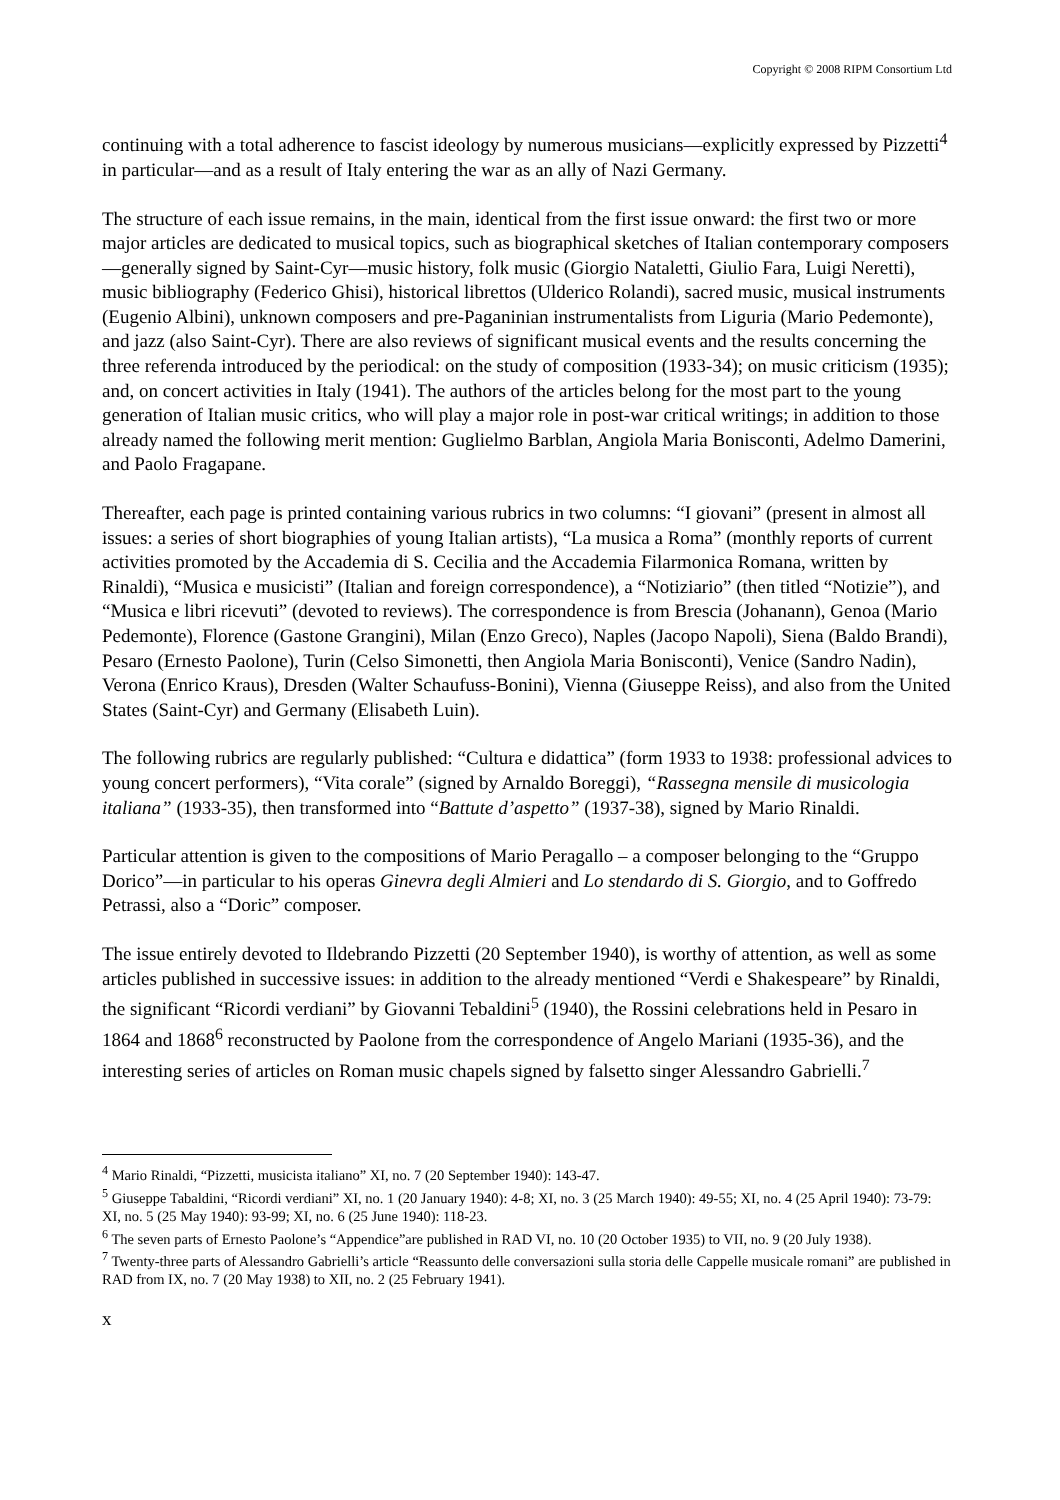Copyright © 2008 RIPM Consortium Ltd
continuing with a total adherence to fascist ideology by numerous musicians—explicitly expressed by Pizzetti<sup>4</sup> in particular—and as a result of Italy entering the war as an ally of Nazi Germany.
The structure of each issue remains, in the main, identical from the first issue onward: the first two or more major articles are dedicated to musical topics, such as biographical sketches of Italian contemporary composers—generally signed by Saint-Cyr—music history, folk music (Giorgio Nataletti, Giulio Fara, Luigi Neretti), music bibliography (Federico Ghisi), historical librettos (Ulderico Rolandi), sacred music, musical instruments (Eugenio Albini), unknown composers and pre-Paganinian instrumentalists from Liguria (Mario Pedemonte), and jazz (also Saint-Cyr). There are also reviews of significant musical events and the results concerning the three referenda introduced by the periodical: on the study of composition (1933-34); on music criticism (1935); and, on concert activities in Italy (1941). The authors of the articles belong for the most part to the young generation of Italian music critics, who will play a major role in post-war critical writings; in addition to those already named the following merit mention: Guglielmo Barblan, Angiola Maria Bonisconti, Adelmo Damerini, and Paolo Fragapane.
Thereafter, each page is printed containing various rubrics in two columns: “I giovani” (present in almost all issues: a series of short biographies of young Italian artists), “La musica a Roma” (monthly reports of current activities promoted by the Accademia di S. Cecilia and the Accademia Filarmonica Romana, written by Rinaldi), “Musica e musicisti” (Italian and foreign correspondence), a “Notiziario” (then titled “Notizie”), and “Musica e libri ricevuti” (devoted to reviews). The correspondence is from Brescia (Johanann), Genoa (Mario Pedemonte), Florence (Gastone Grangini), Milan (Enzo Greco), Naples (Jacopo Napoli), Siena (Baldo Brandi), Pesaro (Ernesto Paolone), Turin (Celso Simonetti, then Angiola Maria Bonisconti), Venice (Sandro Nadin), Verona (Enrico Kraus), Dresden (Walter Schaufuss-Bonini), Vienna (Giuseppe Reiss), and also from the United States (Saint-Cyr) and Germany (Elisabeth Luin).
The following rubrics are regularly published: “Cultura e didattica” (form 1933 to 1938: professional advices to young concert performers), “Vita corale” (signed by Arnaldo Boreggi), “Rassegna mensile di musicologia italiana” (1933-35), then transformed into “Battute d’aspetto” (1937-38), signed by Mario Rinaldi.
Particular attention is given to the compositions of Mario Peragallo – a composer belonging to the “Gruppo Dorico”—in particular to his operas Ginevra degli Almieri and Lo stendardo di S. Giorgio, and to Goffredo Petrassi, also a “Doric” composer.
The issue entirely devoted to Ildebrando Pizzetti (20 September 1940), is worthy of attention, as well as some articles published in successive issues: in addition to the already mentioned “Verdi e Shakespeare” by Rinaldi, the significant “Ricordi verdiani” by Giovanni Tebaldini<sup>5</sup> (1940), the Rossini celebrations held in Pesaro in 1864 and 1868<sup>6</sup> reconstructed by Paolone from the correspondence of Angelo Mariani (1935-36), and the interesting series of articles on Roman music chapels signed by falsetto singer Alessandro Gabrielli.<sup>7</sup>
<sup>4</sup> Mario Rinaldi, “Pizzetti, musicista italiano” XI, no. 7 (20 September 1940): 143-47.
<sup>5</sup> Giuseppe Tabaldini, “Ricordi verdiani” XI, no. 1 (20 January 1940): 4-8; XI, no. 3 (25 March 1940): 49-55; XI, no. 4 (25 April 1940): 73-79: XI, no. 5 (25 May 1940): 93-99; XI, no. 6 (25 June 1940): 118-23.
<sup>6</sup> The seven parts of Ernesto Paolone’s “Appendice”are published in RAD VI, no. 10 (20 October 1935) to VII, no. 9 (20 July 1938).
<sup>7</sup> Twenty-three parts of Alessandro Gabrielli’s article “Reassunto delle conversazioni sulla storia delle Cappelle musicale romani” are published in RAD from IX, no. 7 (20 May 1938) to XII, no. 2 (25 February 1941).
x